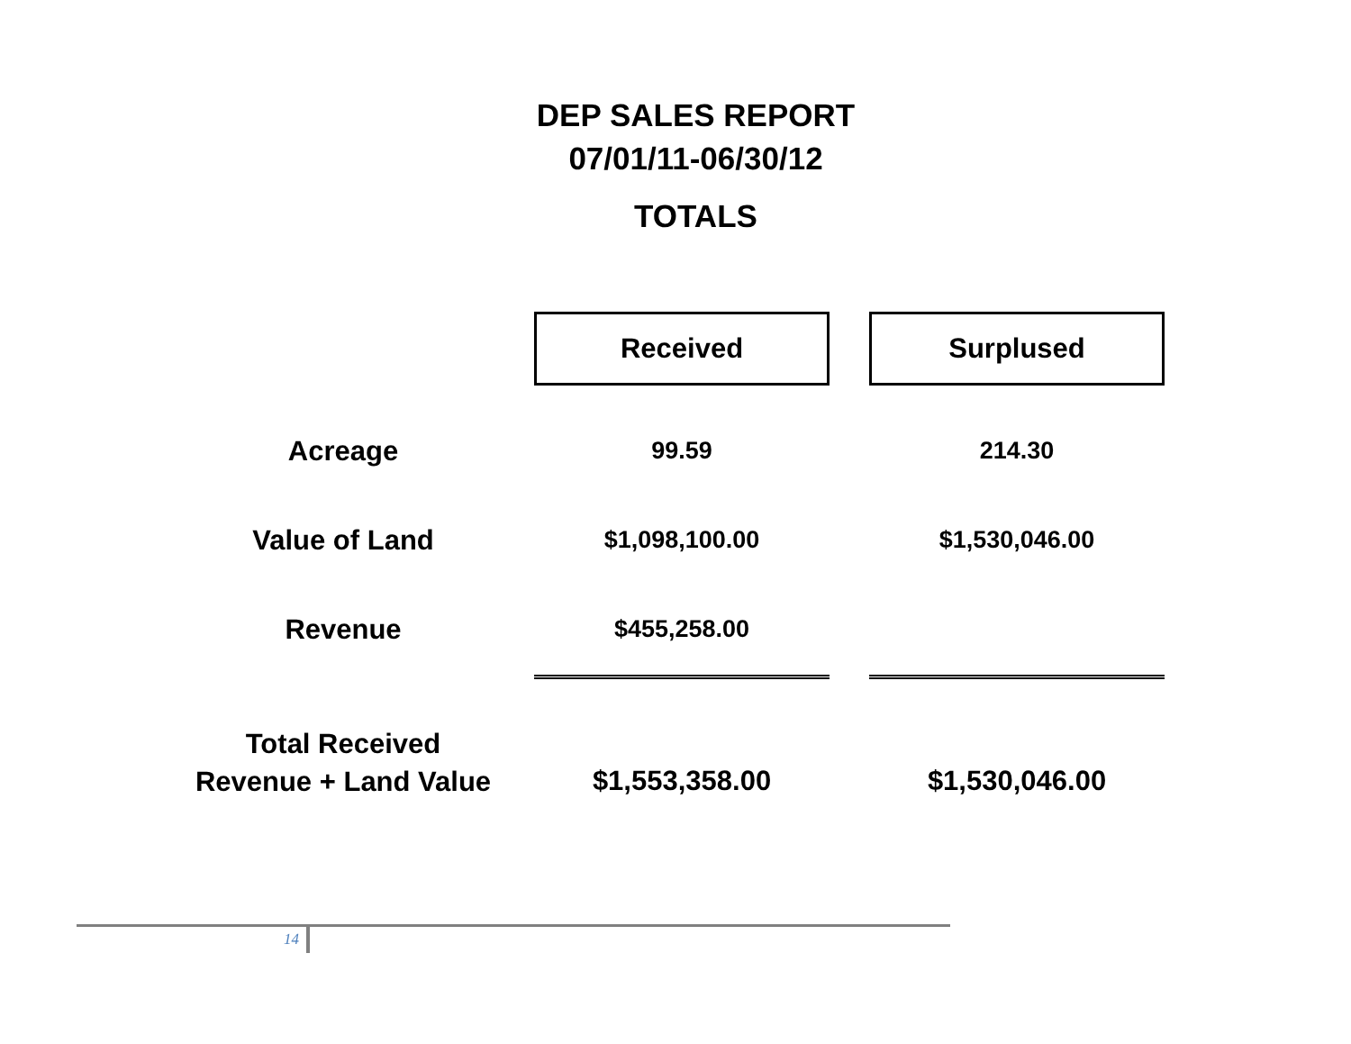DEP SALES REPORT
07/01/11-06/30/12
TOTALS
| | Received | | Surplused |
| Acreage | 99.59 | | 214.30 |
| Value of Land | $1,098,100.00 | | $1,530,046.00 |
| Revenue | $455,258.00 | | |
| Total Received Revenue + Land Value | $1,553,358.00 | | $1,530,046.00 |
14